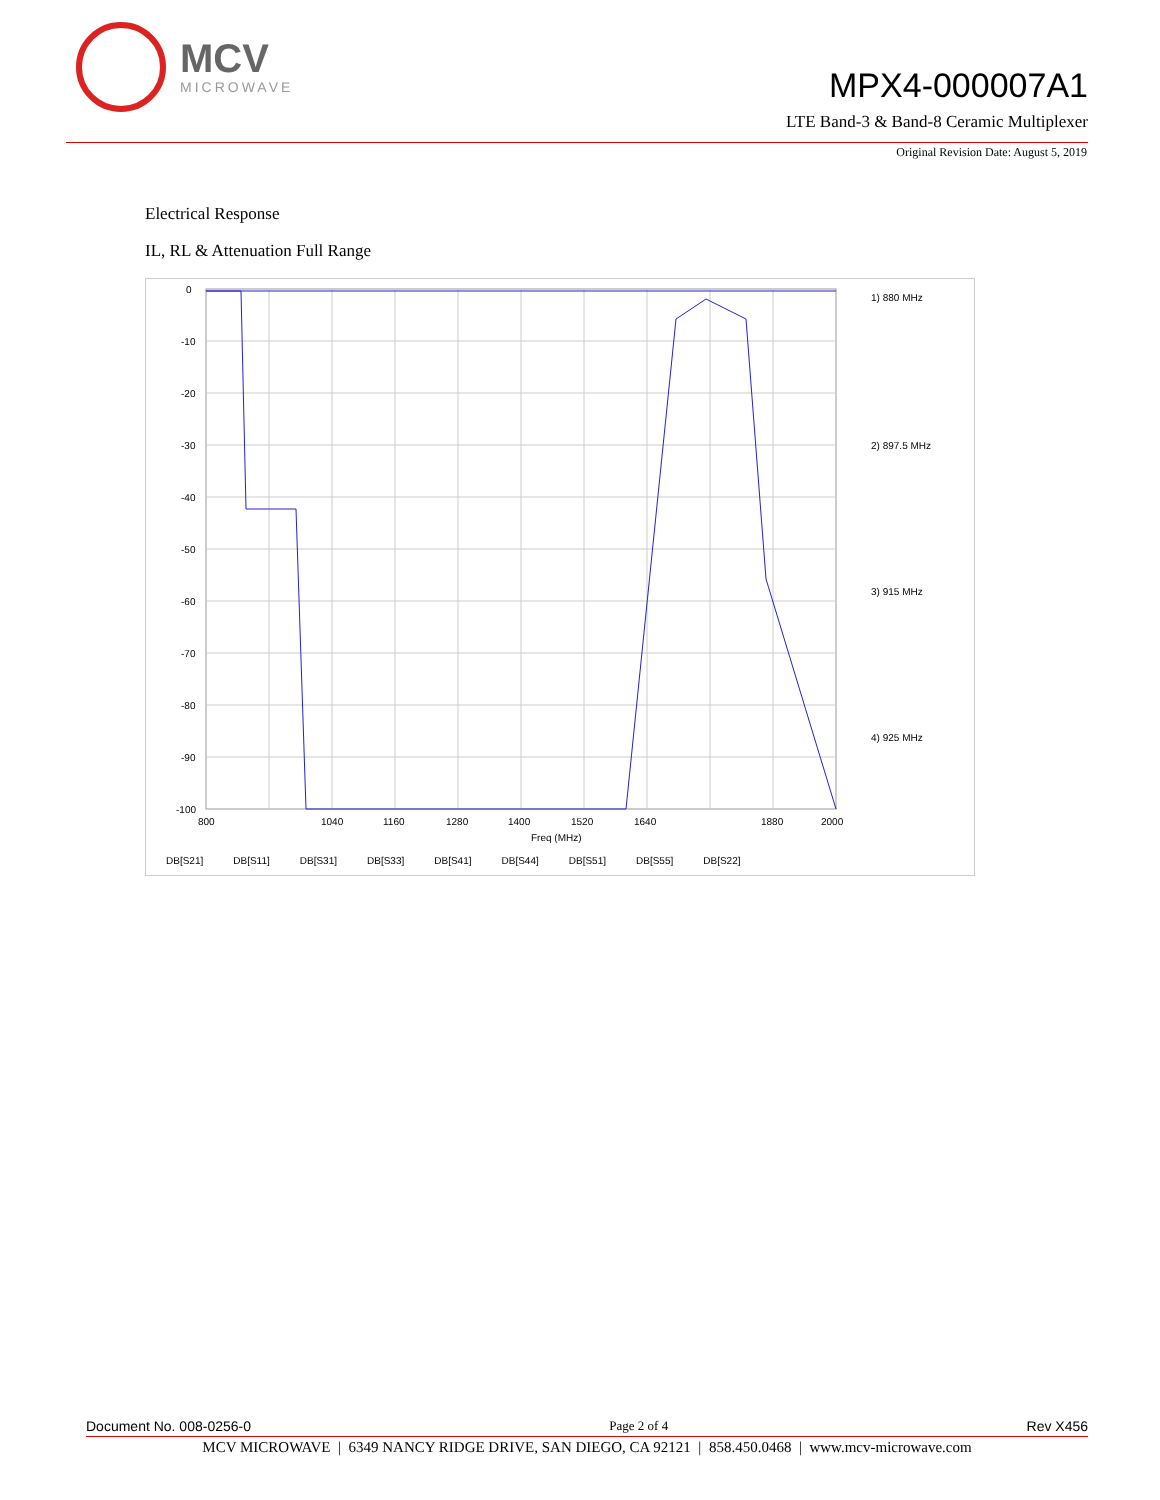MCV
MICROWAVE
MPX4-000007A1
LTE Band-3 & Band-8 Ceramic Multiplexer
Original Revision Date: August 5, 2019
Electrical Response
IL, RL & Attenuation Full Range
0
-10
-20
-30
-40
-50
-60
-70
-80
-90
-100
800
1040
1160
1280
1400
1520
1640
1880
2000
Freq (MHz)
1) 880 MHz
2) 897.5 MHz
3) 915 MHz
4) 925 MHz
DB[S21] DB[S11] DB[S31] DB[S33] DB[S41] DB[S44] DB[S51] DB[S55] DB[S22]
Document No. 008-0256-0 Page 2 of 4 Rev X456
MCV MICROWAVE | 6349 NANCY RIDGE DRIVE, SAN DIEGO, CA 92121 | 858.450.0468 | www.mcv-microwave.com